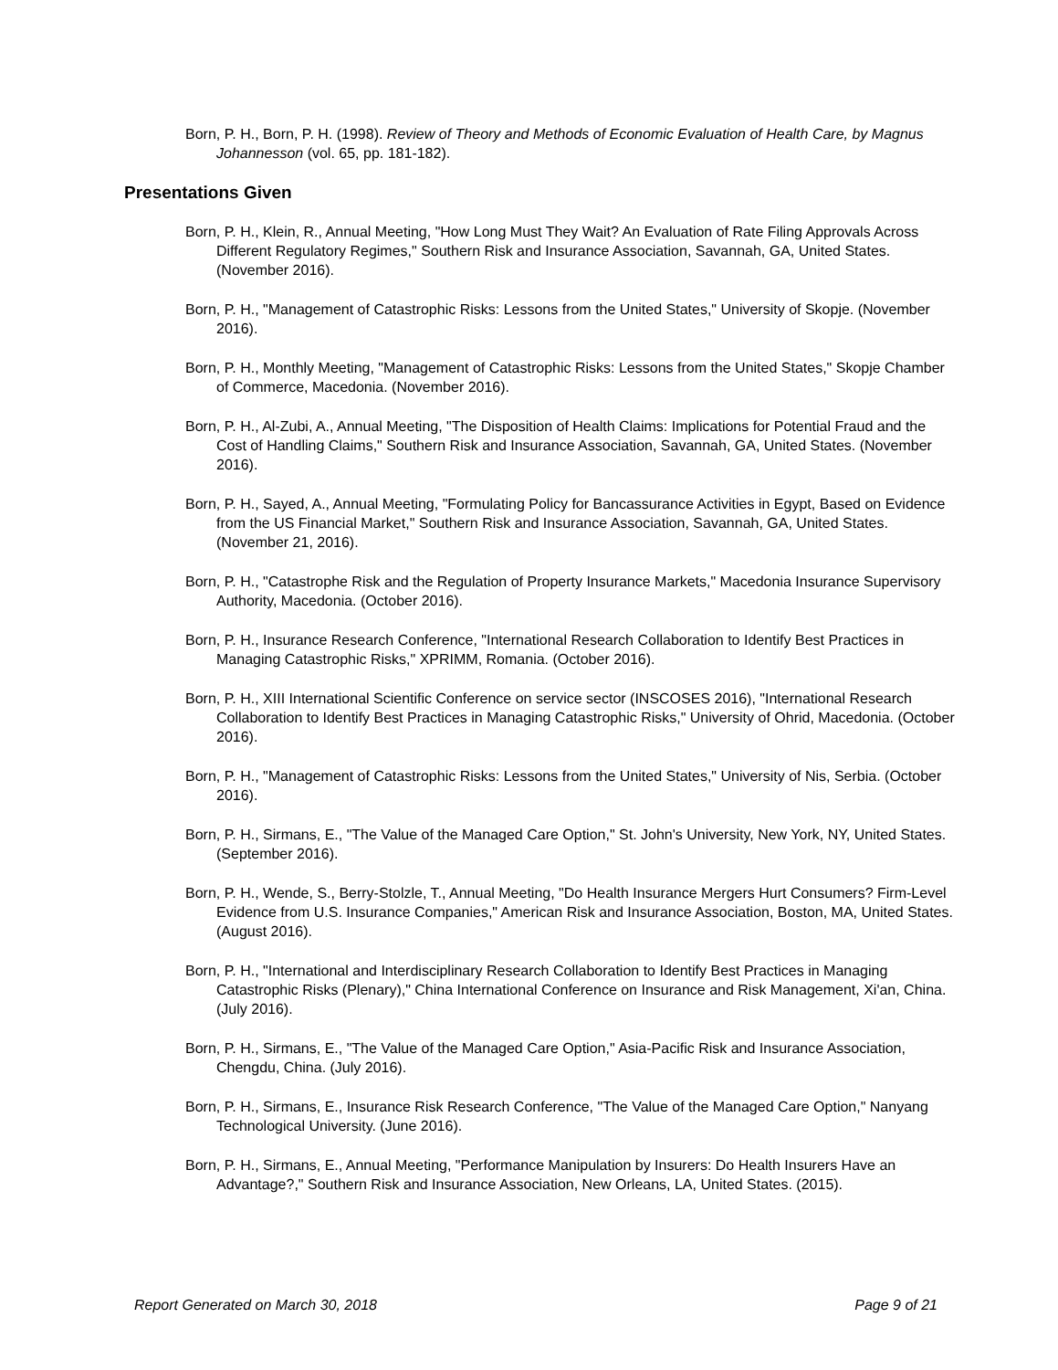Born, P. H., Born, P. H. (1998). Review of Theory and Methods of Economic Evaluation of Health Care, by Magnus Johannesson (vol. 65, pp. 181-182).
Presentations Given
Born, P. H., Klein, R., Annual Meeting, "How Long Must They Wait? An Evaluation of Rate Filing Approvals Across Different Regulatory Regimes," Southern Risk and Insurance Association, Savannah, GA, United States. (November 2016).
Born, P. H., "Management of Catastrophic Risks: Lessons from the United States," University of Skopje. (November 2016).
Born, P. H., Monthly Meeting, "Management of Catastrophic Risks: Lessons from the United States," Skopje Chamber of Commerce, Macedonia. (November 2016).
Born, P. H., Al-Zubi, A., Annual Meeting, "The Disposition of Health Claims: Implications for Potential Fraud and the Cost of Handling Claims," Southern Risk and Insurance Association, Savannah, GA, United States. (November 2016).
Born, P. H., Sayed, A., Annual Meeting, "Formulating Policy for Bancassurance Activities in Egypt, Based on Evidence from the US Financial Market," Southern Risk and Insurance Association, Savannah, GA, United States. (November 21, 2016).
Born, P. H., "Catastrophe Risk and the Regulation of Property Insurance Markets," Macedonia Insurance Supervisory Authority, Macedonia. (October 2016).
Born, P. H., Insurance Research Conference, "International Research Collaboration to Identify Best Practices in Managing Catastrophic Risks," XPRIMM, Romania. (October 2016).
Born, P. H., XIII International Scientific Conference on service sector (INSCOSES 2016), "International Research Collaboration to Identify Best Practices in Managing Catastrophic Risks," University of Ohrid, Macedonia. (October 2016).
Born, P. H., "Management of Catastrophic Risks: Lessons from the United States," University of Nis, Serbia. (October 2016).
Born, P. H., Sirmans, E., "The Value of the Managed Care Option," St. John's University, New York, NY, United States. (September 2016).
Born, P. H., Wende, S., Berry-Stolzle, T., Annual Meeting, "Do Health Insurance Mergers Hurt Consumers? Firm-Level Evidence from U.S. Insurance Companies," American Risk and Insurance Association, Boston, MA, United States. (August 2016).
Born, P. H., "International and Interdisciplinary Research Collaboration to Identify Best Practices in Managing Catastrophic Risks (Plenary)," China International Conference on Insurance and Risk Management, Xi'an, China. (July 2016).
Born, P. H., Sirmans, E., "The Value of the Managed Care Option," Asia-Pacific Risk and Insurance Association, Chengdu, China. (July 2016).
Born, P. H., Sirmans, E., Insurance Risk Research Conference, "The Value of the Managed Care Option," Nanyang Technological University. (June 2016).
Born, P. H., Sirmans, E., Annual Meeting, "Performance Manipulation by Insurers: Do Health Insurers Have an Advantage?," Southern Risk and Insurance Association, New Orleans, LA, United States. (2015).
Report Generated on March 30, 2018 Page 9 of 21